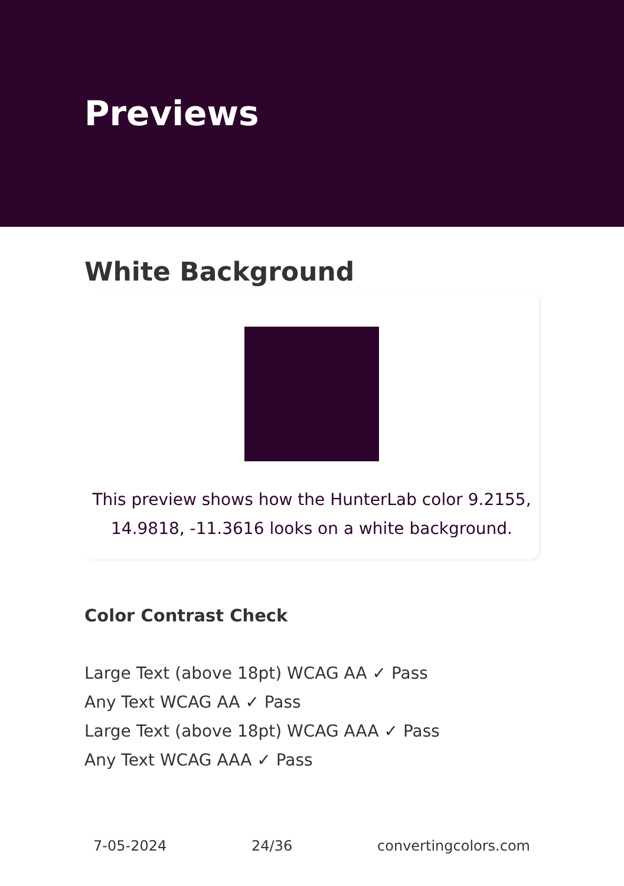Previews
White Background
This preview shows how the HunterLab color 9.2155,
14.9818, -11.3616 looks on a white background.
Color Contrast Check
Large Text (above 18pt) WCAG AA ✓ Pass
Any Text WCAG AA ✓ Pass
Large Text (above 18pt) WCAG AAA ✓ Pass
Any Text WCAG AAA ✓ Pass
7-05-2024 24/36 convertingcolors.com